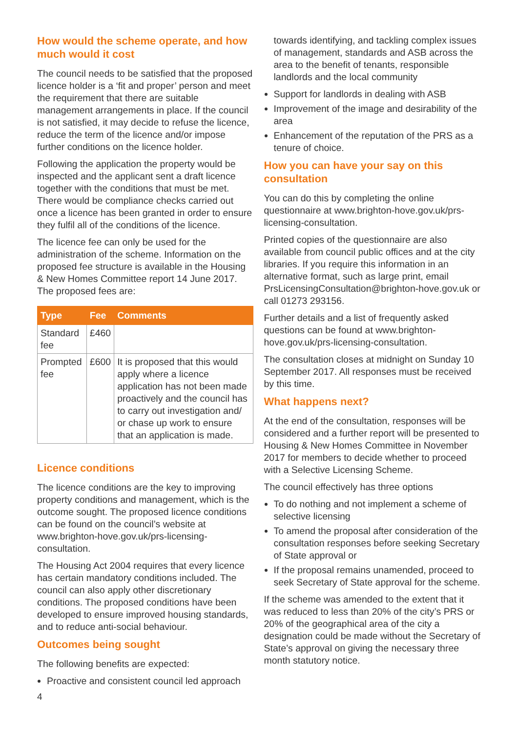How would the scheme operate, and how much would it cost
The council needs to be satisfied that the proposed licence holder is a ‘fit and proper’ person and meet the requirement that there are suitable management arrangements in place. If the council is not satisfied, it may decide to refuse the licence, reduce the term of the licence and/or impose further conditions on the licence holder.
Following the application the property would be inspected and the applicant sent a draft licence together with the conditions that must be met. There would be compliance checks carried out once a licence has been granted in order to ensure they fulfil all of the conditions of the licence.
The licence fee can only be used for the administration of the scheme. Information on the proposed fee structure is available in the Housing & New Homes Committee report 14 June 2017. The proposed fees are:
| Type | Fee | Comments |
| --- | --- | --- |
| Standard fee | £460 | |
| Prompted fee | £600 | It is proposed that this would apply where a licence application has not been made proactively and the council has to carry out investigation and/ or chase up work to ensure that an application is made. |
Licence conditions
The licence conditions are the key to improving property conditions and management, which is the outcome sought. The proposed licence conditions can be found on the council’s website at www.brighton-hove.gov.uk/prs-licensing-consultation.
The Housing Act 2004 requires that every licence has certain mandatory conditions included. The council can also apply other discretionary conditions. The proposed conditions have been developed to ensure improved housing standards, and to reduce anti-social behaviour.
Outcomes being sought
The following benefits are expected:
Proactive and consistent council led approach
towards identifying, and tackling complex issues of management, standards and ASB across the area to the benefit of tenants, responsible landlords and the local community
Support for landlords in dealing with ASB
Improvement of the image and desirability of the area
Enhancement of the reputation of the PRS as a tenure of choice.
How you can have your say on this consultation
You can do this by completing the online questionnaire at www.brighton-hove.gov.uk/prs-licensing-consultation.
Printed copies of the questionnaire are also available from council public offices and at the city libraries. If you require this information in an alternative format, such as large print, email PrsLicensingConsultation@brighton-hove.gov.uk or call 01273 293156.
Further details and a list of frequently asked questions can be found at www.brighton-hove.gov.uk/prs-licensing-consultation.
The consultation closes at midnight on Sunday 10 September 2017. All responses must be received by this time.
What happens next?
At the end of the consultation, responses will be considered and a further report will be presented to Housing & New Homes Committee in November 2017 for members to decide whether to proceed with a Selective Licensing Scheme.
The council effectively has three options
To do nothing and not implement a scheme of selective licensing
To amend the proposal after consideration of the consultation responses before seeking Secretary of State approval or
If the proposal remains unamended, proceed to seek Secretary of State approval for the scheme.
If the scheme was amended to the extent that it was reduced to less than 20% of the city’s PRS or 20% of the geographical area of the city a designation could be made without the Secretary of State’s approval on giving the necessary three month statutory notice.
4